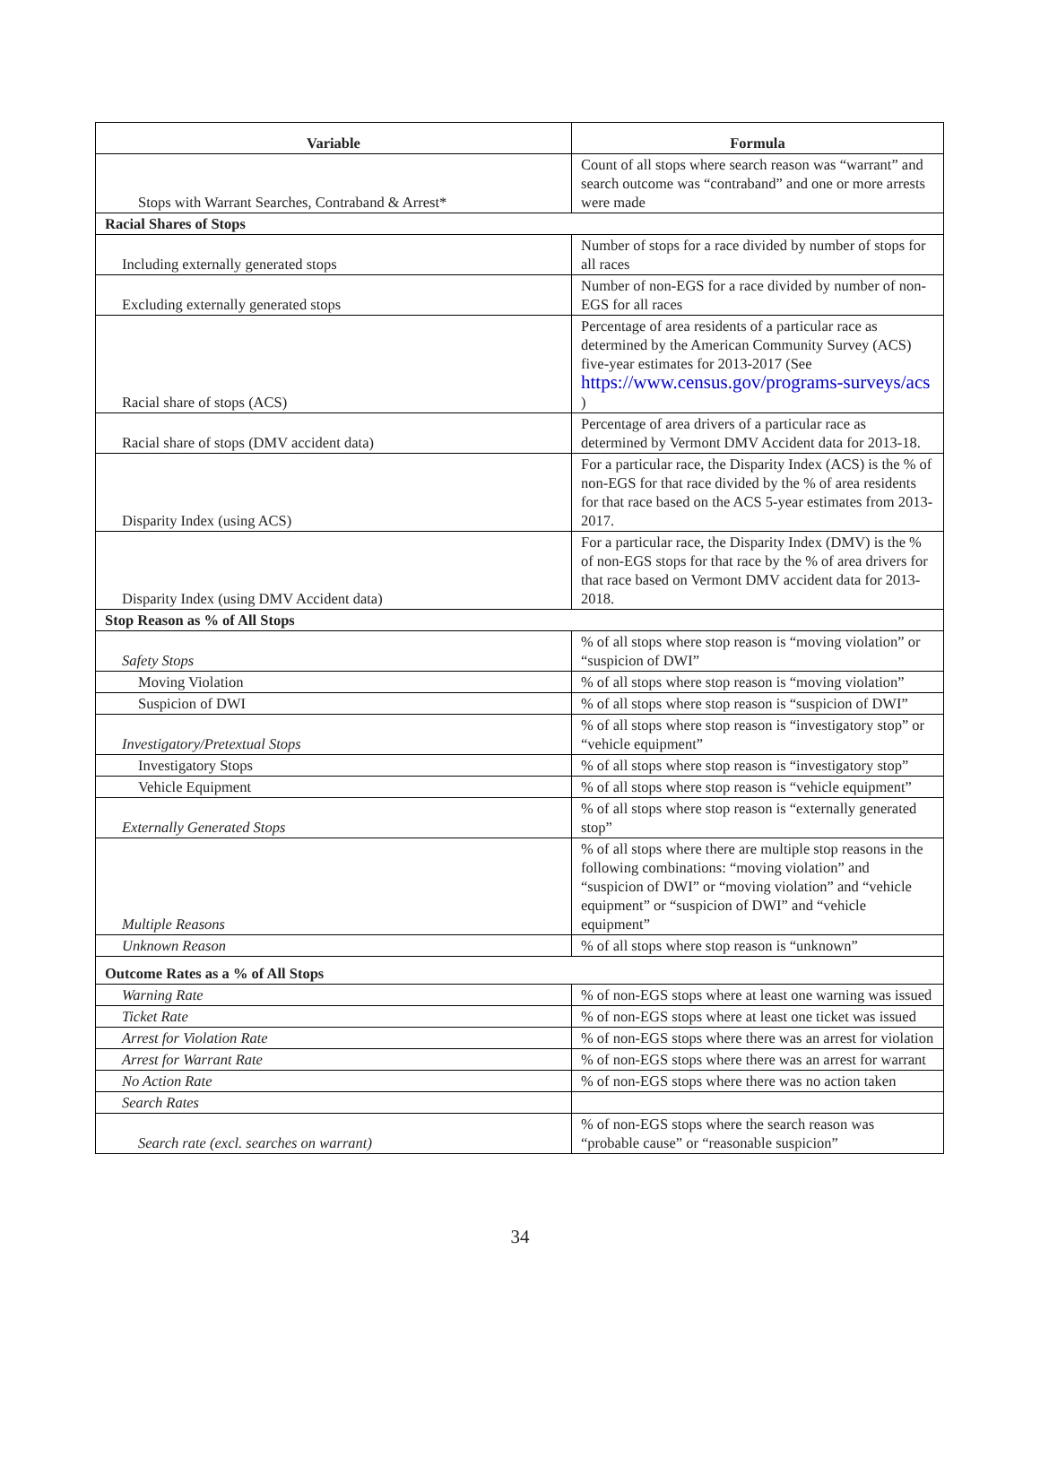| Variable | Formula |
| --- | --- |
| Stops with Warrant Searches, Contraband & Arrest* | Count of all stops where search reason was “warrant” and search outcome was “contraband” and one or more arrests were made |
| Racial Shares of Stops | |
| Including externally generated stops | Number of stops for a race divided by number of stops for all races |
| Excluding externally generated stops | Number of non-EGS for a race divided by number of non-EGS for all races |
| Racial share of stops (ACS) | Percentage of area residents of a particular race as determined by the American Community Survey (ACS) five-year estimates for 2013-2017 (See https://www.census.gov/programs-surveys/acs ) |
| Racial share of stops (DMV accident data) | Percentage of area drivers of a particular race as determined by Vermont DMV Accident data for 2013-18. |
| Disparity Index (using ACS) | For a particular race, the Disparity Index (ACS) is the % of non-EGS for that race divided by the % of area residents for that race based on the ACS 5-year estimates from 2013-2017. |
| Disparity Index (using DMV Accident data) | For a particular race, the Disparity Index (DMV) is the % of non-EGS stops for that race by the % of area drivers for that race based on Vermont DMV accident data for 2013-2018. |
| Stop Reason as % of All Stops | |
| Safety Stops | % of all stops where stop reason is “moving violation” or “suspicion of DWI” |
| Moving Violation | % of all stops where stop reason is “moving violation” |
| Suspicion of DWI | % of all stops where stop reason is “suspicion of DWI” |
| Investigatory/Pretextual Stops | % of all stops where stop reason is “investigatory stop” or “vehicle equipment” |
| Investigatory Stops | % of all stops where stop reason is “investigatory stop” |
| Vehicle Equipment | % of all stops where stop reason is “vehicle equipment” |
| Externally Generated Stops | % of all stops where stop reason is “externally generated stop” |
| Multiple Reasons | % of all stops where there are multiple stop reasons in the following combinations: “moving violation” and “suspicion of DWI” or “moving violation” and “vehicle equipment” or “suspicion of DWI” and “vehicle equipment” |
| Unknown Reason | % of all stops where stop reason is “unknown” |
| Outcome Rates as a % of All Stops | |
| Warning Rate | % of non-EGS stops where at least one warning was issued |
| Ticket Rate | % of non-EGS stops where at least one ticket was issued |
| Arrest for Violation Rate | % of non-EGS stops where there was an arrest for violation |
| Arrest for Warrant Rate | % of non-EGS stops where there was an arrest for warrant |
| No Action Rate | % of non-EGS stops where there was no action taken |
| Search Rates | |
| Search rate (excl. searches on warrant) | % of non-EGS stops where the search reason was “probable cause” or “reasonable suspicion” |
34